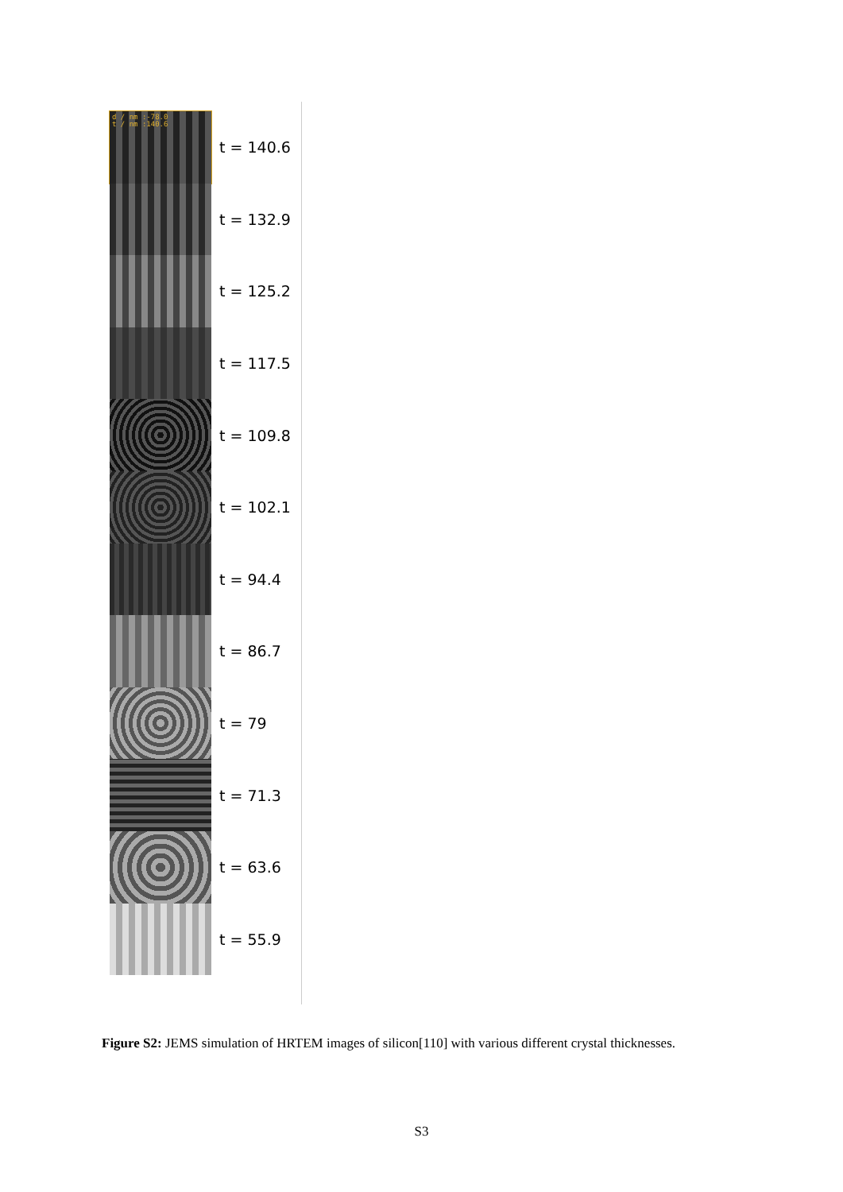d / nm :-78.0
t / nm :140.6
t = 140.6
t = 132.9
t = 125.2
t = 117.5
t = 109.8
t = 102.1
t = 94.4
t = 86.7
t = 79
t = 71.3
t = 63.6
t = 55.9
Figure S2: JEMS simulation of HRTEM images of silicon[110] with various different crystal thicknesses.
S3